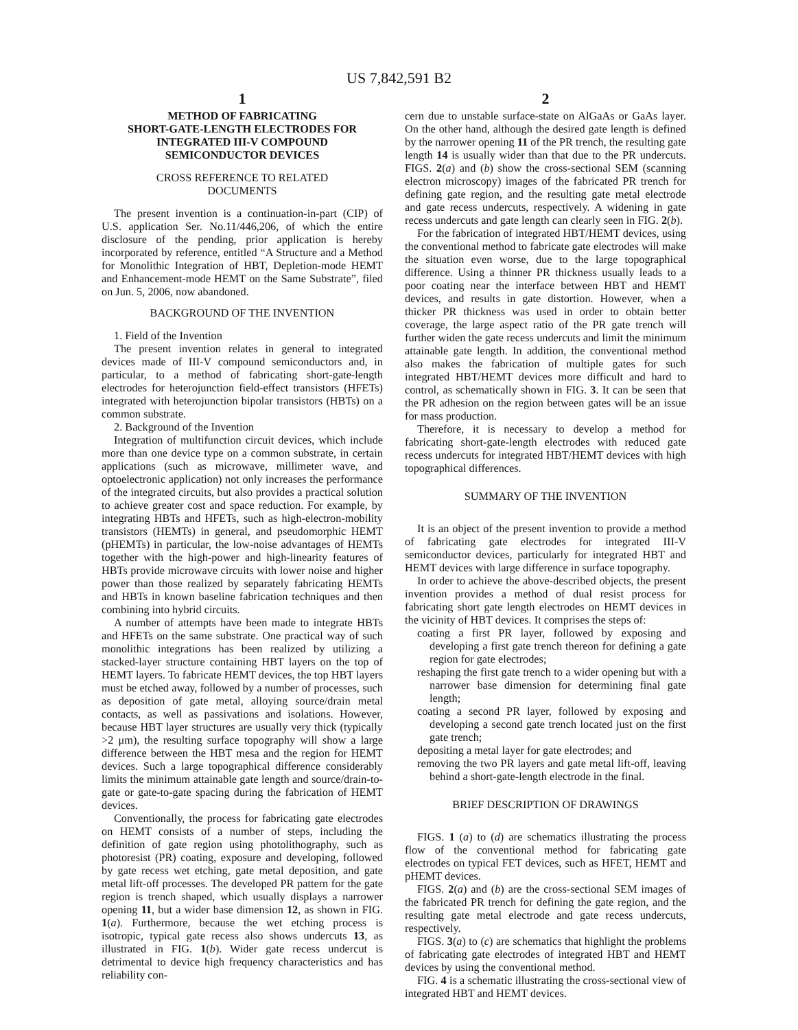US 7,842,591 B2
1
METHOD OF FABRICATING
SHORT-GATE-LENGTH ELECTRODES FOR
INTEGRATED III-V COMPOUND
SEMICONDUCTOR DEVICES
CROSS REFERENCE TO RELATED
DOCUMENTS
The present invention is a continuation-in-part (CIP) of U.S. application Ser. No.11/446,206, of which the entire disclosure of the pending, prior application is hereby incorporated by reference, entitled “A Structure and a Method for Monolithic Integration of HBT, Depletion-mode HEMT and Enhancement-mode HEMT on the Same Substrate”, filed on Jun. 5, 2006, now abandoned.
BACKGROUND OF THE INVENTION
1. Field of the Invention
The present invention relates in general to integrated devices made of III-V compound semiconductors and, in particular, to a method of fabricating short-gate-length electrodes for heterojunction field-effect transistors (HFETs) integrated with heterojunction bipolar transistors (HBTs) on a common substrate.
2. Background of the Invention
Integration of multifunction circuit devices, which include more than one device type on a common substrate, in certain applications (such as microwave, millimeter wave, and optoelectronic application) not only increases the performance of the integrated circuits, but also provides a practical solution to achieve greater cost and space reduction. For example, by integrating HBTs and HFETs, such as high-electron-mobility transistors (HEMTs) in general, and pseudomorphic HEMT (pHEMTs) in particular, the low-noise advantages of HEMTs together with the high-power and high-linearity features of HBTs provide microwave circuits with lower noise and higher power than those realized by separately fabricating HEMTs and HBTs in known baseline fabrication techniques and then combining into hybrid circuits.
A number of attempts have been made to integrate HBTs and HFETs on the same substrate. One practical way of such monolithic integrations has been realized by utilizing a stacked-layer structure containing HBT layers on the top of HEMT layers. To fabricate HEMT devices, the top HBT layers must be etched away, followed by a number of processes, such as deposition of gate metal, alloying source/drain metal contacts, as well as passivations and isolations. However, because HBT layer structures are usually very thick (typically >2 μm), the resulting surface topography will show a large difference between the HBT mesa and the region for HEMT devices. Such a large topographical difference considerably limits the minimum attainable gate length and source/drain-to-gate or gate-to-gate spacing during the fabrication of HEMT devices.
Conventionally, the process for fabricating gate electrodes on HEMT consists of a number of steps, including the definition of gate region using photolithography, such as photoresist (PR) coating, exposure and developing, followed by gate recess wet etching, gate metal deposition, and gate metal lift-off processes. The developed PR pattern for the gate region is trench shaped, which usually displays a narrower opening 11, but a wider base dimension 12, as shown in FIG. 1(a). Furthermore, because the wet etching process is isotropic, typical gate recess also shows undercuts 13, as illustrated in FIG. 1(b). Wider gate recess undercut is detrimental to device high frequency characteristics and has reliability con-
2
cern due to unstable surface-state on AlGaAs or GaAs layer. On the other hand, although the desired gate length is defined by the narrower opening 11 of the PR trench, the resulting gate length 14 is usually wider than that due to the PR undercuts. FIGS. 2(a) and (b) show the cross-sectional SEM (scanning electron microscopy) images of the fabricated PR trench for defining gate region, and the resulting gate metal electrode and gate recess undercuts, respectively. A widening in gate recess undercuts and gate length can clearly seen in FIG. 2(b).
For the fabrication of integrated HBT/HEMT devices, using the conventional method to fabricate gate electrodes will make the situation even worse, due to the large topographical difference. Using a thinner PR thickness usually leads to a poor coating near the interface between HBT and HEMT devices, and results in gate distortion. However, when a thicker PR thickness was used in order to obtain better coverage, the large aspect ratio of the PR gate trench will further widen the gate recess undercuts and limit the minimum attainable gate length. In addition, the conventional method also makes the fabrication of multiple gates for such integrated HBT/HEMT devices more difficult and hard to control, as schematically shown in FIG. 3. It can be seen that the PR adhesion on the region between gates will be an issue for mass production.
Therefore, it is necessary to develop a method for fabricating short-gate-length electrodes with reduced gate recess undercuts for integrated HBT/HEMT devices with high topographical differences.
SUMMARY OF THE INVENTION
It is an object of the present invention to provide a method of fabricating gate electrodes for integrated III-V semiconductor devices, particularly for integrated HBT and HEMT devices with large difference in surface topography.
In order to achieve the above-described objects, the present invention provides a method of dual resist process for fabricating short gate length electrodes on HEMT devices in the vicinity of HBT devices. It comprises the steps of:
coating a first PR layer, followed by exposing and developing a first gate trench thereon for defining a gate region for gate electrodes;
reshaping the first gate trench to a wider opening but with a narrower base dimension for determining final gate length;
coating a second PR layer, followed by exposing and developing a second gate trench located just on the first gate trench;
depositing a metal layer for gate electrodes; and
removing the two PR layers and gate metal lift-off, leaving behind a short-gate-length electrode in the final.
BRIEF DESCRIPTION OF DRAWINGS
FIGS. 1 (a) to (d) are schematics illustrating the process flow of the conventional method for fabricating gate electrodes on typical FET devices, such as HFET, HEMT and pHEMT devices.
FIGS. 2(a) and (b) are the cross-sectional SEM images of the fabricated PR trench for defining the gate region, and the resulting gate metal electrode and gate recess undercuts, respectively.
FIGS. 3(a) to (c) are schematics that highlight the problems of fabricating gate electrodes of integrated HBT and HEMT devices by using the conventional method.
FIG. 4 is a schematic illustrating the cross-sectional view of integrated HBT and HEMT devices.